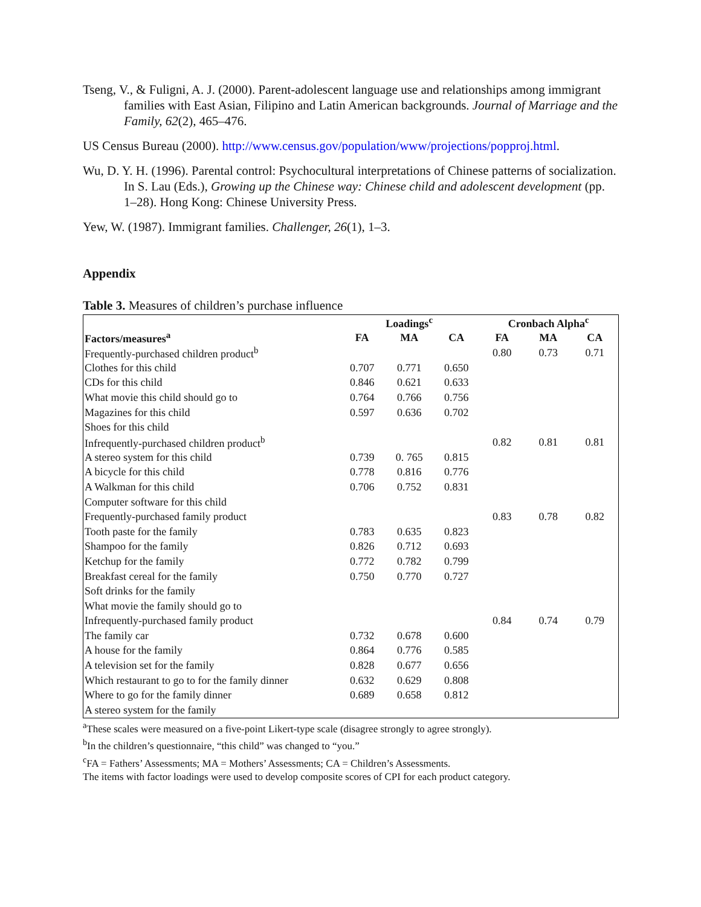Tseng, V., & Fuligni, A. J. (2000). Parent-adolescent language use and relationships among immigrant families with East Asian, Filipino and Latin American backgrounds. Journal of Marriage and the Family, 62(2), 465–476.
US Census Bureau (2000). http://www.census.gov/population/www/projections/popproj.html.
Wu, D. Y. H. (1996). Parental control: Psychocultural interpretations of Chinese patterns of socialization. In S. Lau (Eds.), Growing up the Chinese way: Chinese child and adolescent development (pp. 1–28). Hong Kong: Chinese University Press.
Yew, W. (1987). Immigrant families. Challenger, 26(1), 1–3.
Appendix
Table 3. Measures of children’s purchase influence
| | Loadings<sup>c</sup> | | | Cronbach Alpha<sup>c</sup> | | |
| --- | --- | --- | --- | --- | --- | --- |
| Factors/measures<sup>a</sup> | FA | MA | CA | FA | MA | CA |
| Frequently-purchased children product<sup>b</sup> | | | | 0.80 | 0.73 | 0.71 |
| Clothes for this child | 0.707 | 0.771 | 0.650 | | | |
| CDs for this child | 0.846 | 0.621 | 0.633 | | | |
| What movie this child should go to | 0.764 | 0.766 | 0.756 | | | |
| Magazines for this child | 0.597 | 0.636 | 0.702 | | | |
| Shoes for this child | | | | | | |
| Infrequently-purchased children product<sup>b</sup> | | | | 0.82 | 0.81 | 0.81 |
| A stereo system for this child | 0.739 | 0. 765 | 0.815 | | | |
| A bicycle for this child | 0.778 | 0.816 | 0.776 | | | |
| A Walkman for this child | 0.706 | 0.752 | 0.831 | | | |
| Computer software for this child | | | | | | |
| Frequently-purchased family product | | | | 0.83 | 0.78 | 0.82 |
| Tooth paste for the family | 0.783 | 0.635 | 0.823 | | | |
| Shampoo for the family | 0.826 | 0.712 | 0.693 | | | |
| Ketchup for the family | 0.772 | 0.782 | 0.799 | | | |
| Breakfast cereal for the family | 0.750 | 0.770 | 0.727 | | | |
| Soft drinks for the family | | | | | | |
| What movie the family should go to | | | | | | |
| Infrequently-purchased family product | | | | 0.84 | 0.74 | 0.79 |
| The family car | 0.732 | 0.678 | 0.600 | | | |
| A house for the family | 0.864 | 0.776 | 0.585 | | | |
| A television set for the family | 0.828 | 0.677 | 0.656 | | | |
| Which restaurant to go to for the family dinner | 0.632 | 0.629 | 0.808 | | | |
| Where to go for the family dinner | 0.689 | 0.658 | 0.812 | | | |
| A stereo system for the family | | | | | | |
<sup>a</sup> These scales were measured on a five-point Likert-type scale (disagree strongly to agree strongly).
<sup>b</sup> In the children’s questionnaire, “this child” was changed to “you.”
<sup>c</sup> FA = Fathers’ Assessments; MA = Mothers’ Assessments; CA = Children’s Assessments.
The items with factor loadings were used to develop composite scores of CPI for each product category.